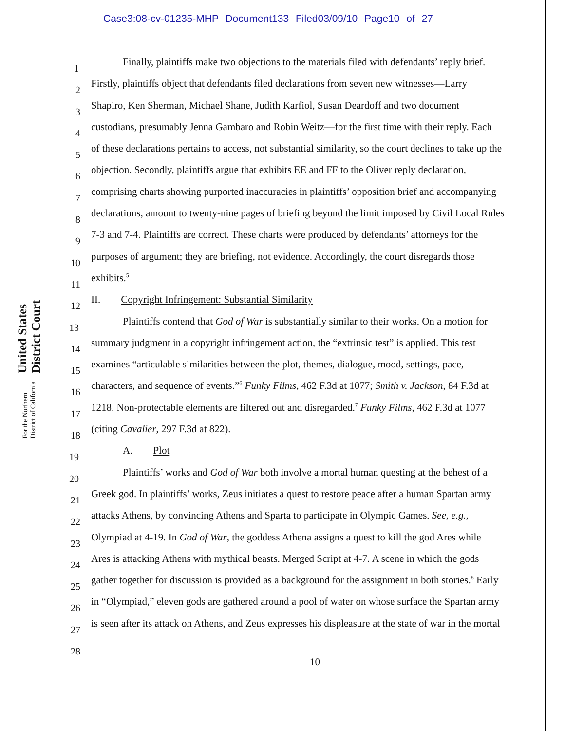Case3:08-cv-01235-MHP Document133 Filed03/09/10 Page10 of 27
United States District Court
For the Northern District of California
1
Finally, plaintiffs make two objections to the materials filed with defendants’ reply brief.
2
Firstly, plaintiffs object that defendants filed declarations from seven new witnesses—Larry
3
Shapiro, Ken Sherman, Michael Shane, Judith Karfiol, Susan Deardoff and two document
4
custodians, presumably Jenna Gambaro and Robin Weitz—for the first time with their reply. Each
5
of these declarations pertains to access, not substantial similarity, so the court declines to take up the
6
objection. Secondly, plaintiffs argue that exhibits EE and FF to the Oliver reply declaration,
7
comprising charts showing purported inaccuracies in plaintiffs’ opposition brief and accompanying
8
declarations, amount to twenty-nine pages of briefing beyond the limit imposed by Civil Local Rules
9
7-3 and 7-4. Plaintiffs are correct. These charts were produced by defendants’ attorneys for the
10
purposes of argument; they are briefing, not evidence. Accordingly, the court disregards those
11
exhibits.<sup>5</sup>
12
II. Copyright Infringement: Substantial Similarity
13
Plaintiffs contend that God of War is substantially similar to their works. On a motion for
14
summary judgment in a copyright infringement action, the “extrinsic test” is applied. This test
15
examines “articulable similarities between the plot, themes, dialogue, mood, settings, pace,
16
characters, and sequence of events.”<sup>6</sup> Funky Films, 462 F.3d at 1077; Smith v. Jackson, 84 F.3d at
17
1218. Non-protectable elements are filtered out and disregarded.<sup>7</sup> Funky Films, 462 F.3d at 1077
18
(citing Cavalier, 297 F.3d at 822).
19
A. Plot
20
Plaintiffs’ works and God of War both involve a mortal human questing at the behest of a
21
Greek god. In plaintiffs’ works, Zeus initiates a quest to restore peace after a human Spartan army
22
attacks Athens, by convincing Athens and Sparta to participate in Olympic Games. See, e.g.,
23
Olympiad at 4-19. In God of War, the goddess Athena assigns a quest to kill the god Ares while
24
Ares is attacking Athens with mythical beasts. Merged Script at 4-7. A scene in which the gods
25
gather together for discussion is provided as a background for the assignment in both stories.<sup>8</sup> Early
26
in “Olympiad,” eleven gods are gathered around a pool of water on whose surface the Spartan army
27
is seen after its attack on Athens, and Zeus expresses his displeasure at the state of war in the mortal
28
10